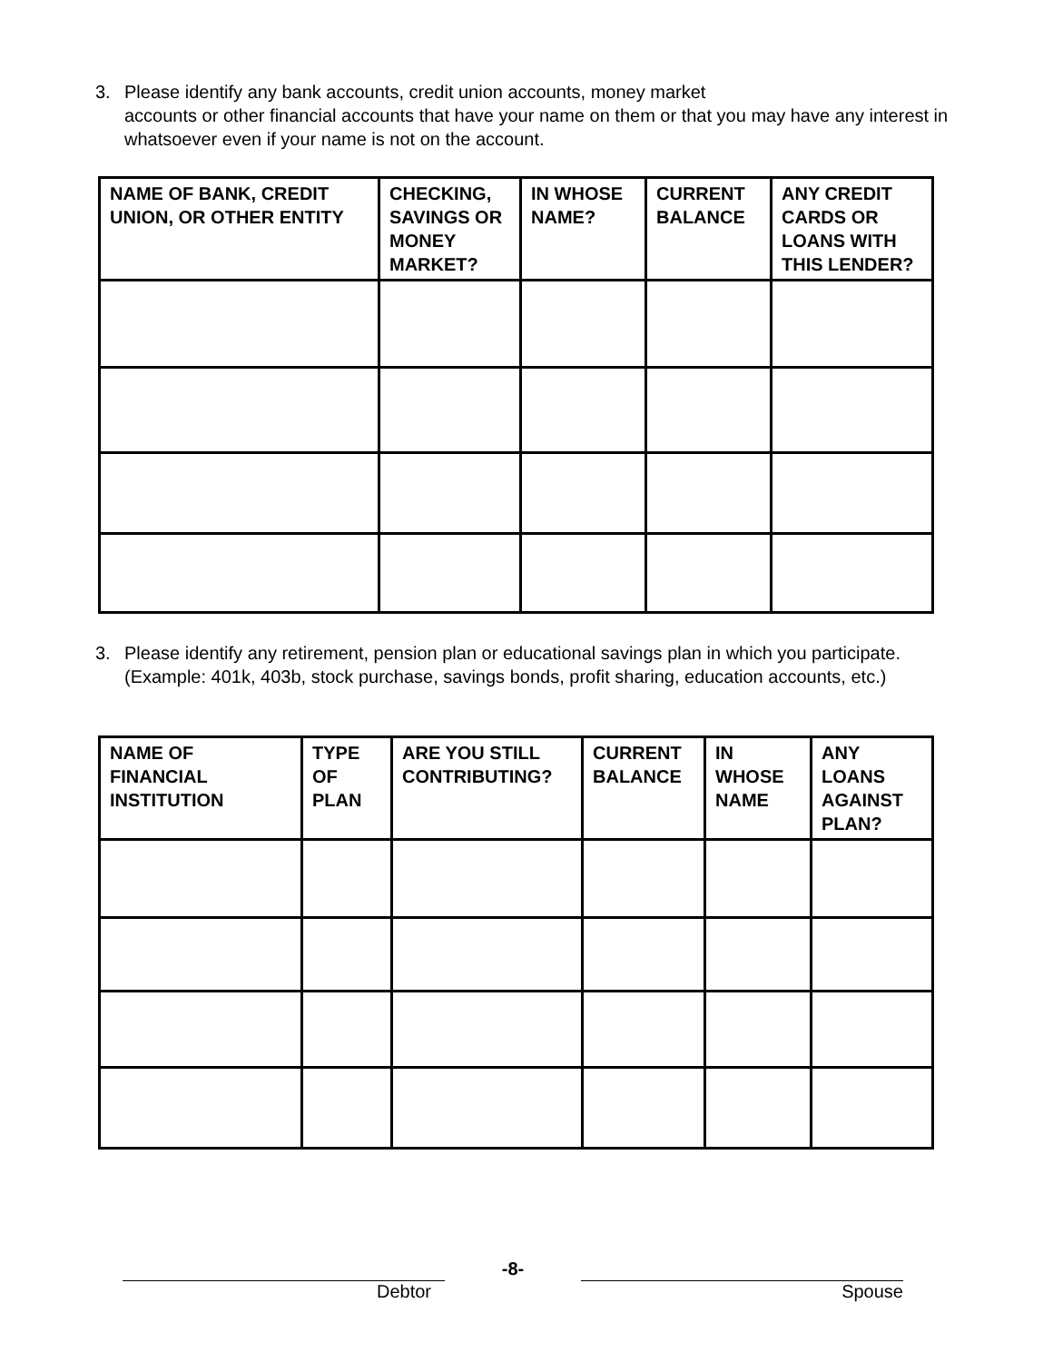3. Please identify any bank accounts, credit union accounts, money market
accounts or other financial accounts that have your name on them or that you may have any interest in whatsoever even if your name is not on the account.
| NAME OF BANK, CREDIT UNION, OR OTHER ENTITY | CHECKING, SAVINGS OR MONEY MARKET? | IN WHOSE NAME? | CURRENT BALANCE | ANY CREDIT CARDS OR LOANS WITH THIS LENDER? |
| --- | --- | --- | --- | --- |
3. Please identify any retirement, pension plan or educational savings plan in which you participate. (Example: 401k, 403b, stock purchase, savings bonds, profit sharing, education accounts, etc.)
| NAME OF FINANCIAL INSTITUTION | TYPE OF PLAN | ARE YOU STILL CONTRIBUTING? | CURRENT BALANCE | IN WHOSE NAME | ANY LOANS AGAINST PLAN? |
| --- | --- | --- | --- | --- | --- |
Debtor
-8-
Spouse